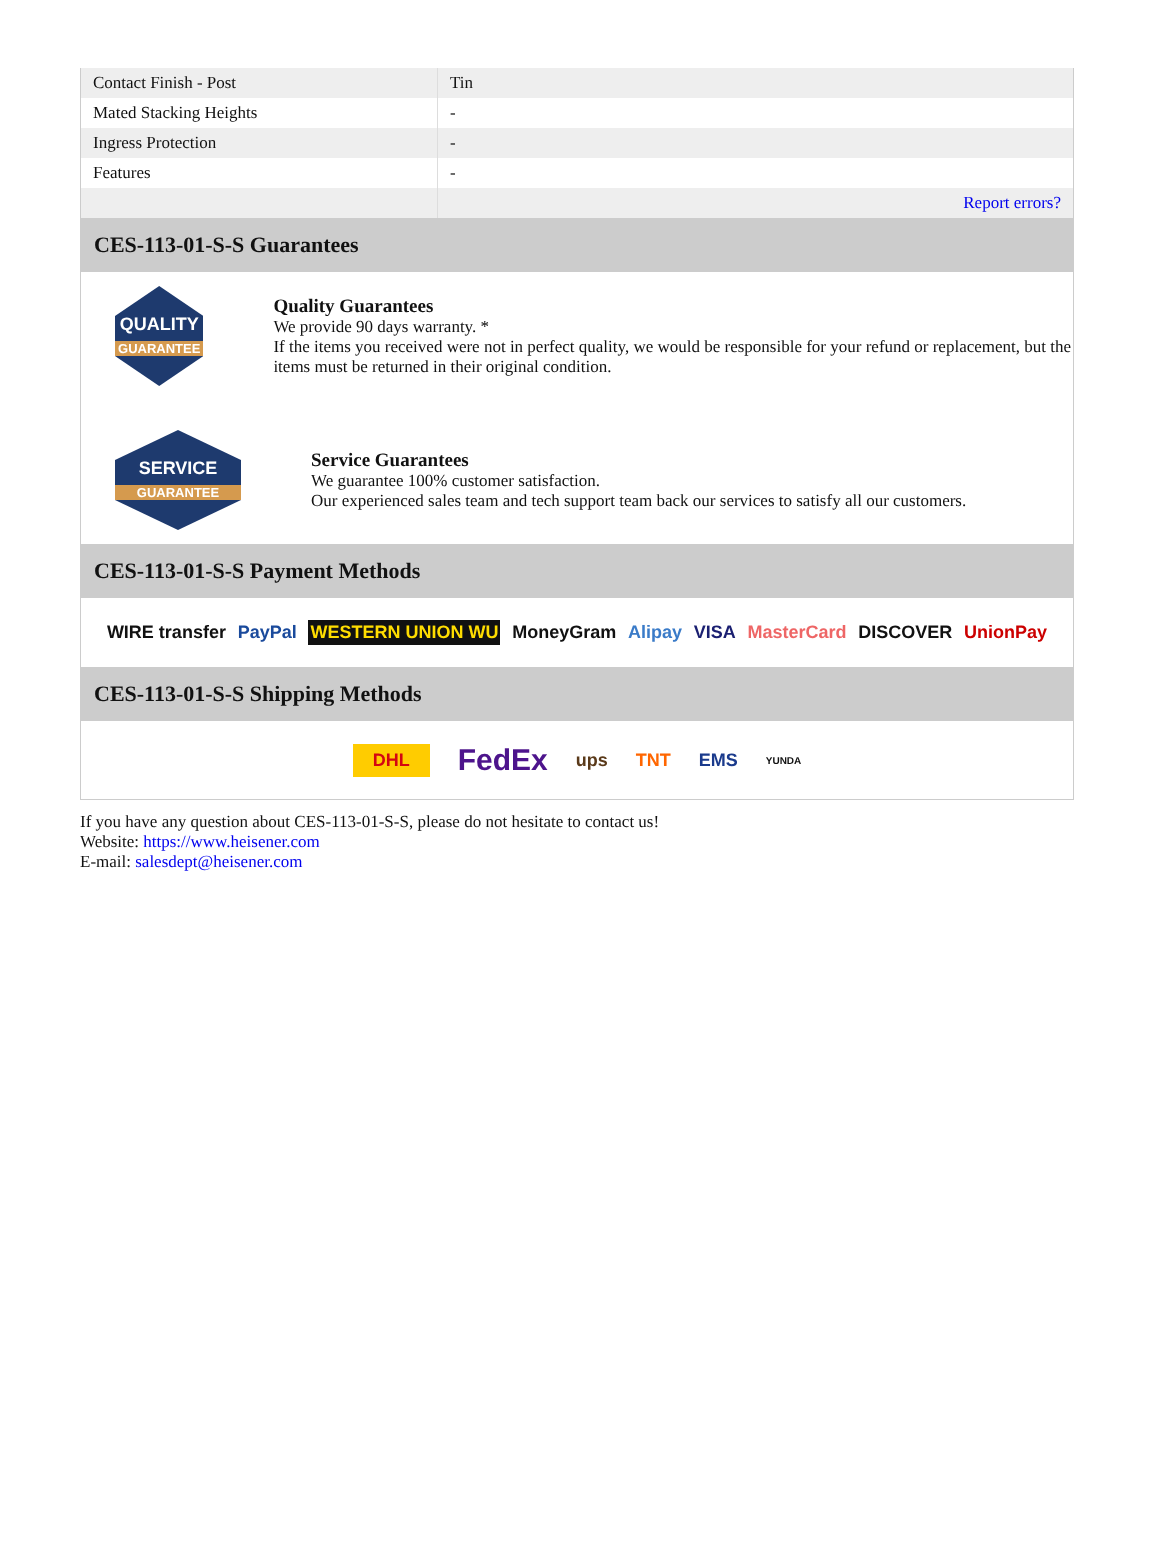| Contact Finish - Post | Tin |
| Mated Stacking Heights | - |
| Ingress Protection | - |
| Features | - |
| | Report errors? |
CES-113-01-S-S Guarantees
QUALITY
GUARANTEE
Quality Guarantees
We provide 90 days warranty. *
If the items you received were not in perfect quality, we would be responsible for your refund or replacement, but the items must be returned in their original condition.
SERVICE
GUARANTEE
Service Guarantees
We guarantee 100% customer satisfaction.
Our experienced sales team and tech support team back our services to satisfy all our customers.
CES-113-01-S-S Payment Methods
WIRE transfer PayPal WESTERN UNION WU MoneyGram Alipay VISA MasterCard DISCOVER UnionPay
CES-113-01-S-S Shipping Methods
DHL FedEx ups TNT EMS YUNDA
If you have any question about CES-113-01-S-S, please do not hesitate to contact us!
Website: https://www.heisener.com
E-mail: salesdept@heisener.com